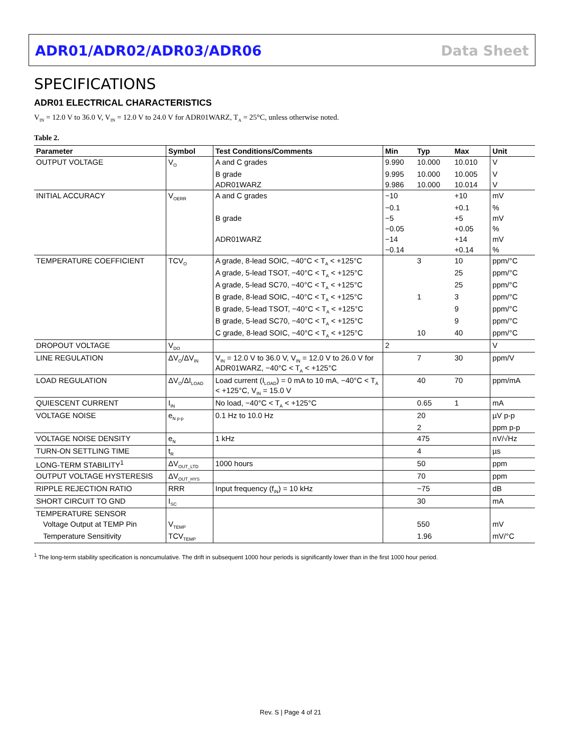ADR01/ADR02/ADR03/ADR06 Data Sheet
SPECIFICATIONS
ADR01 ELECTRICAL CHARACTERISTICS
V<sub>IN</sub> = 12.0 V to 36.0 V, V<sub>IN</sub> = 12.0 V to 24.0 V for ADR01WARZ, T<sub>A</sub> = 25°C, unless otherwise noted.
Table 2.
| Parameter | Symbol | Test Conditions/Comments | Min | Typ | Max | Unit |
| --- | --- | --- | --- | --- | --- | --- |
| OUTPUT VOLTAGE | V<sub>O</sub> | A and C grades | 9.990 | 10.000 | 10.010 | V |
| | | B grade | 9.995 | 10.000 | 10.005 | V |
| | | ADR01WARZ | 9.986 | 10.000 | 10.014 | V |
| INITIAL ACCURACY | V<sub>OERR</sub> | A and C grades | −10 | | +10 | mV |
| | | | −0.1 | | +0.1 | % |
| | | B grade | −5 | | +5 | mV |
| | | | −0.05 | | +0.05 | % |
| | | ADR01WARZ | −14 | | +14 | mV |
| | | | −0.14 | | +0.14 | % |
| TEMPERATURE COEFFICIENT | TCV<sub>O</sub> | A grade, 8-lead SOIC, −40°C < T<sub>A</sub> < +125°C | | 3 | 10 | ppm/°C |
| | | A grade, 5-lead TSOT, −40°C < T<sub>A</sub> < +125°C | | | 25 | ppm/°C |
| | | A grade, 5-lead SC70, −40°C < T<sub>A</sub> < +125°C | | | 25 | ppm/°C |
| | | B grade, 8-lead SOIC, −40°C < T<sub>A</sub> < +125°C | | 1 | 3 | ppm/°C |
| | | B grade, 5-lead TSOT, −40°C < T<sub>A</sub> < +125°C | | | 9 | ppm/°C |
| | | B grade, 5-lead SC70, −40°C < T<sub>A</sub> < +125°C | | | 9 | ppm/°C |
| | | C grade, 8-lead SOIC, −40°C < T<sub>A</sub> < +125°C | | 10 | 40 | ppm/°C |
| DROPOUT VOLTAGE | V<sub>DO</sub> | | 2 | | | V |
| LINE REGULATION | ΔV<sub>O</sub>/ΔV<sub>IN</sub> | V<sub>IN</sub> = 12.0 V to 36.0 V, V<sub>IN</sub> = 12.0 V to 26.0 V for ADR01WARZ, −40°C < T<sub>A</sub> < +125°C | | 7 | 30 | ppm/V |
| LOAD REGULATION | ΔV<sub>O</sub>/ΔI<sub>LOAD</sub> | Load current (I<sub>LOAD</sub>) = 0 mA to 10 mA, −40°C < T<sub>A</sub> < +125°C, V<sub>IN</sub> = 15.0 V | | 40 | 70 | ppm/mA |
| QUIESCENT CURRENT | I<sub>IN</sub> | No load, −40°C < T<sub>A</sub> < +125°C | | 0.65 | 1 | mA |
| VOLTAGE NOISE | e<sub>N p-p</sub> | 0.1 Hz to 10.0 Hz | | 20 | | µV p-p |
| | | | | 2 | | ppm p-p |
| VOLTAGE NOISE DENSITY | e<sub>N</sub> | 1 kHz | | 475 | | nV/√Hz |
| TURN-ON SETTLING TIME | t<sub>R</sub> | | | 4 | | µs |
| LONG-TERM STABILITY<sup>1</sup> | ΔV<sub>OUT_LTD</sub> | 1000 hours | | 50 | | ppm |
| OUTPUT VOLTAGE HYSTERESIS | ΔV<sub>OUT_HYS</sub> | | | 70 | | ppm |
| RIPPLE REJECTION RATIO | RRR | Input frequency (f<sub>IN</sub>) = 10 kHz | | −75 | | dB |
| SHORT CIRCUIT TO GND | I<sub>SC</sub> | | | 30 | | mA |
| TEMPERATURE SENSOR | | | | | | |
| Voltage Output at TEMP Pin | V<sub>TEMP</sub> | | | 550 | | mV |
| Temperature Sensitivity | TCV<sub>TEMP</sub> | | | 1.96 | | mV/°C |
<sup>1</sup> The long-term stability specification is noncumulative. The drift in subsequent 1000 hour periods is significantly lower than in the first 1000 hour period.
Rev. S | Page 4 of 21